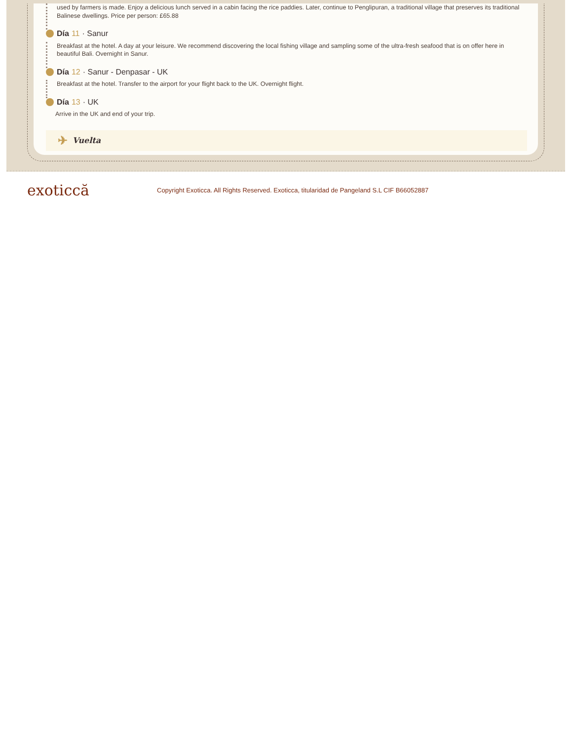used by farmers is made. Enjoy a delicious lunch served in a cabin facing the rice paddies. Later, continue to Penglipuran, a traditional village that preserves its traditional Balinese dwellings. Price per person: £65.88
Día 11 · Sanur
Breakfast at the hotel. A day at your leisure. We recommend discovering the local fishing village and sampling some of the ultra-fresh seafood that is on offer here in beautiful Bali. Overnight in Sanur.
Día 12 · Sanur - Denpasar - UK
Breakfast at the hotel. Transfer to the airport for your flight back to the UK. Overnight flight.
Día 13 · UK
Arrive in the UK and end of your trip.
✈ Vuelta
exoticcă
Copyright Exoticca. All Rights Reserved. Exoticca, titularidad de Pangeland S.L CIF B66052887